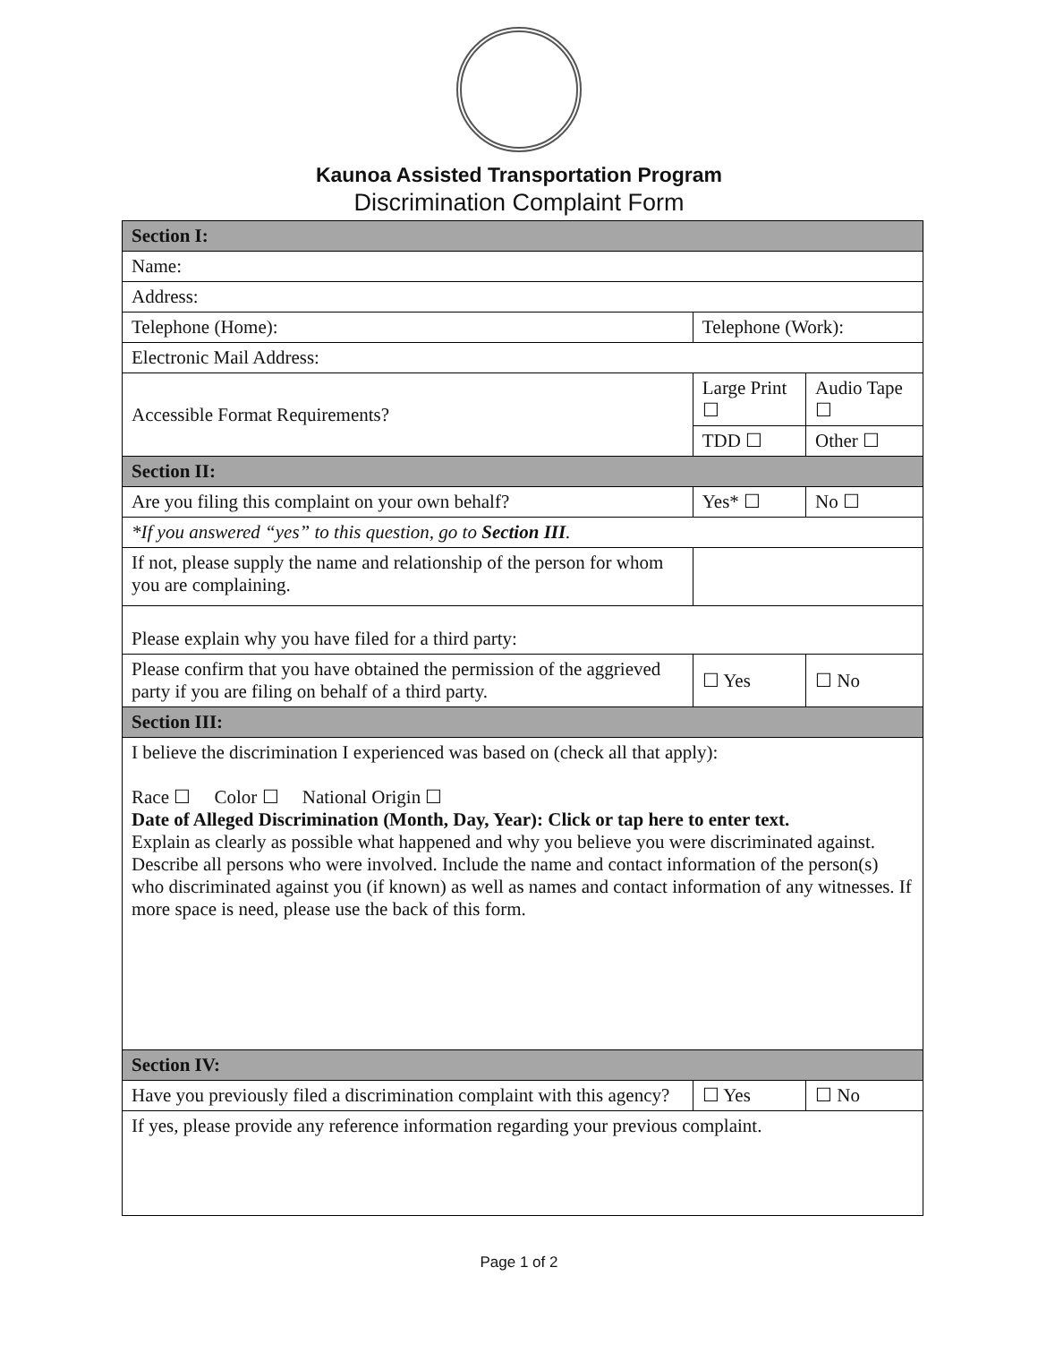Kaunoa Assisted Transportation Program
Discrimination Complaint Form
| Section I: | | | |
| Name: | | | |
| Address: | | | |
| Telephone (Home): | Telephone (Work): | | |
| Electronic Mail Address: | | | |
| Accessible Format Requirements? | Large Print ☐ | | Audio Tape ☐ |
| | TDD ☐ | | Other ☐ |
| Section II: | | | |
| Are you filing this complaint on your own behalf? | | Yes* ☐ | No ☐ |
| *If you answered “yes” to this question, go to Section III . | | | |
| If not, please supply the name and relationship of the person for whom you are complaining. | | | |
| Please explain why you have filed for a third party: | | | |
| Please confirm that you have obtained the permission of the aggrieved party if you are filing on behalf of a third party. | | ☐ Yes | ☐ No |
| Section III: | | | |
| I believe the discrimination I experienced was based on (check all that apply): Race ☐ Color ☐ National Origin ☐ Date of Alleged Discrimination (Month, Day, Year): Click or tap here to enter text. Explain as clearly as possible what happened and why you believe you were discriminated against. Describe all persons who were involved. Include the name and contact information of the person(s) who discriminated against you (if known) as well as names and contact information of any witnesses. If more space is need, please use the back of this form. | | | |
| Section IV: | | | |
| Have you previously filed a discrimination complaint with this agency? | | ☐ Yes | ☐ No |
| If yes, please provide any reference information regarding your previous complaint. | | | |
Page 1 of 2